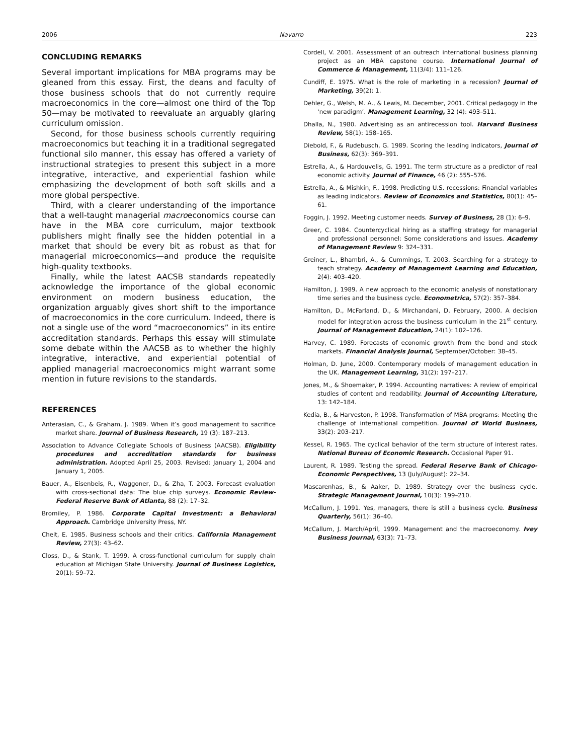2006 Navarro 223
CONCLUDING REMARKS
Several important implications for MBA programs may be gleaned from this essay. First, the deans and faculty of those business schools that do not currently require macroeconomics in the core—almost one third of the Top 50—may be motivated to reevaluate an arguably glaring curriculum omission.
Second, for those business schools currently requiring macroeconomics but teaching it in a traditional segregated functional silo manner, this essay has offered a variety of instructional strategies to present this subject in a more integrative, interactive, and experiential fashion while emphasizing the development of both soft skills and a more global perspective.
Third, with a clearer understanding of the importance that a well-taught managerial macroeconomics course can have in the MBA core curriculum, major textbook publishers might finally see the hidden potential in a market that should be every bit as robust as that for managerial microeconomics—and produce the requisite high-quality textbooks.
Finally, while the latest AACSB standards repeatedly acknowledge the importance of the global economic environment on modern business education, the organization arguably gives short shift to the importance of macroeconomics in the core curriculum. Indeed, there is not a single use of the word “macroeconomics” in its entire accreditation standards. Perhaps this essay will stimulate some debate within the AACSB as to whether the highly integrative, interactive, and experiential potential of applied managerial macroeconomics might warrant some mention in future revisions to the standards.
REFERENCES
Anterasian, C., & Graham, J. 1989. When it’s good management to sacrifice market share. Journal of Business Research, 19 (3): 187–213.
Association to Advance Collegiate Schools of Business (AACSB). Eligibility procedures and accreditation standards for business administration. Adopted April 25, 2003. Revised: January 1, 2004 and January 1, 2005.
Bauer, A., Eisenbeis, R., Waggoner, D., & Zha, T. 2003. Forecast evaluation with cross-sectional data: The blue chip surveys. Economic Review-Federal Reserve Bank of Atlanta, 88 (2): 17–32.
Bromiley, P. 1986. Corporate Capital Investment: a Behavioral Approach. Cambridge University Press, NY.
Cheit, E. 1985. Business schools and their critics. California Management Review, 27(3): 43–62.
Closs, D., & Stank, T. 1999. A cross-functional curriculum for supply chain education at Michigan State University. Journal of Business Logistics, 20(1): 59–72.
Cordell, V. 2001. Assessment of an outreach international business planning project as an MBA capstone course. International Journal of Commerce & Management, 11(3/4): 111–126.
Cundiff, E. 1975. What is the role of marketing in a recession? Journal of Marketing, 39(2): 1.
Dehler, G., Welsh, M. A., & Lewis, M. December, 2001. Critical pedagogy in the ‘new paradigm’. Management Learning, 32 (4): 493–511.
Dhalla, N., 1980. Advertising as an antirecession tool. Harvard Business Review, 58(1): 158–165.
Diebold, F., & Rudebusch, G. 1989. Scoring the leading indicators, Journal of Business, 62(3): 369–391.
Estrella, A., & Hardouvelis, G. 1991. The term structure as a predictor of real economic activity. Journal of Finance, 46 (2): 555–576.
Estrella, A., & Mishkin, F., 1998. Predicting U.S. recessions: Financial variables as leading indicators. Review of Economics and Statistics, 80(1): 45–61.
Foggin, J. 1992. Meeting customer needs. Survey of Business, 28 (1): 6–9.
Greer, C. 1984. Countercyclical hiring as a staffing strategy for managerial and professional personnel: Some considerations and issues. Academy of Management Review 9: 324–331.
Greiner, L., Bhambri, A., & Cummings, T. 2003. Searching for a strategy to teach strategy. Academy of Management Learning and Education, 2(4): 403–420.
Hamilton, J. 1989. A new approach to the economic analysis of nonstationary time series and the business cycle. Econometrica, 57(2): 357–384.
Hamilton, D., McFarland, D., & Mirchandani, D. February, 2000. A decision model for integration across the business curriculum in the 21<sup>st</sup> century. Journal of Management Education, 24(1): 102–126.
Harvey, C. 1989. Forecasts of economic growth from the bond and stock markets. Financial Analysis Journal, September/October: 38–45.
Holman, D. June, 2000. Contemporary models of management education in the UK. Management Learning, 31(2): 197–217.
Jones, M., & Shoemaker, P. 1994. Accounting narratives: A review of empirical studies of content and readability. Journal of Accounting Literature, 13: 142–184.
Kedia, B., & Harveston, P. 1998. Transformation of MBA programs: Meeting the challenge of international competition. Journal of World Business, 33(2): 203–217.
Kessel, R. 1965. The cyclical behavior of the term structure of interest rates. National Bureau of Economic Research. Occasional Paper 91.
Laurent, R. 1989. Testing the spread. Federal Reserve Bank of Chicago-Economic Perspectives, 13 (July/August): 22–34.
Mascarenhas, B., & Aaker, D. 1989. Strategy over the business cycle. Strategic Management Journal, 10(3): 199–210.
McCallum, J. 1991. Yes, managers, there is still a business cycle. Business Quarterly, 56(1): 36–40.
McCallum, J. March/April, 1999. Management and the macroeconomy. Ivey Business Journal, 63(3): 71–73.